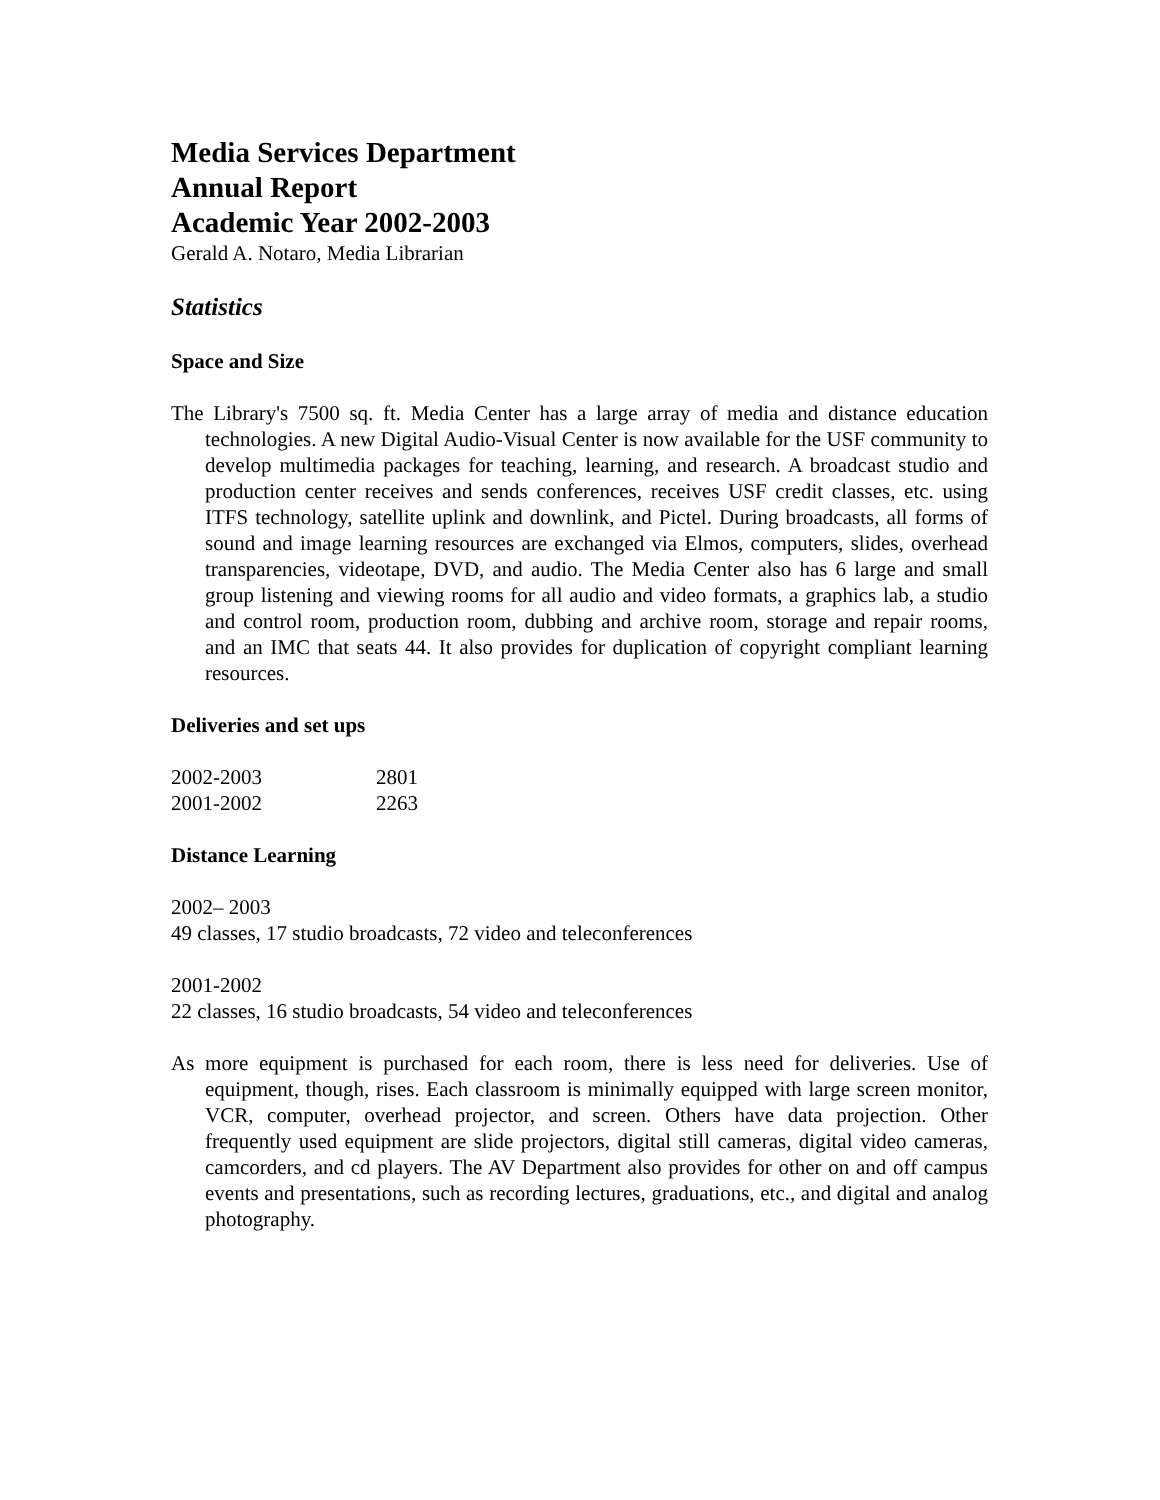Media Services Department
Annual Report
Academic Year 2002-2003
Gerald A. Notaro, Media Librarian
Statistics
Space and Size
The Library's 7500 sq. ft. Media Center has a large array of media and distance education technologies. A new Digital Audio-Visual Center is now available for the USF community to develop multimedia packages for teaching, learning, and research. A broadcast studio and production center receives and sends conferences, receives USF credit classes, etc. using ITFS technology, satellite uplink and downlink, and Pictel. During broadcasts, all forms of sound and image learning resources are exchanged via Elmos, computers, slides, overhead transparencies, videotape, DVD, and audio. The Media Center also has 6 large and small group listening and viewing rooms for all audio and video formats, a graphics lab, a studio and control room, production room, dubbing and archive room, storage and repair rooms, and an IMC that seats 44. It also provides for duplication of copyright compliant learning resources.
Deliveries and set ups
| 2002-2003 | 2801 |
| 2001-2002 | 2263 |
Distance Learning
2002– 2003
49 classes, 17 studio broadcasts, 72 video and teleconferences
2001-2002
22 classes, 16 studio broadcasts, 54 video and teleconferences
As more equipment is purchased for each room, there is less need for deliveries. Use of equipment, though, rises. Each classroom is minimally equipped with large screen monitor, VCR, computer, overhead projector, and screen. Others have data projection. Other frequently used equipment are slide projectors, digital still cameras, digital video cameras, camcorders, and cd players. The AV Department also provides for other on and off campus events and presentations, such as recording lectures, graduations, etc., and digital and analog photography.